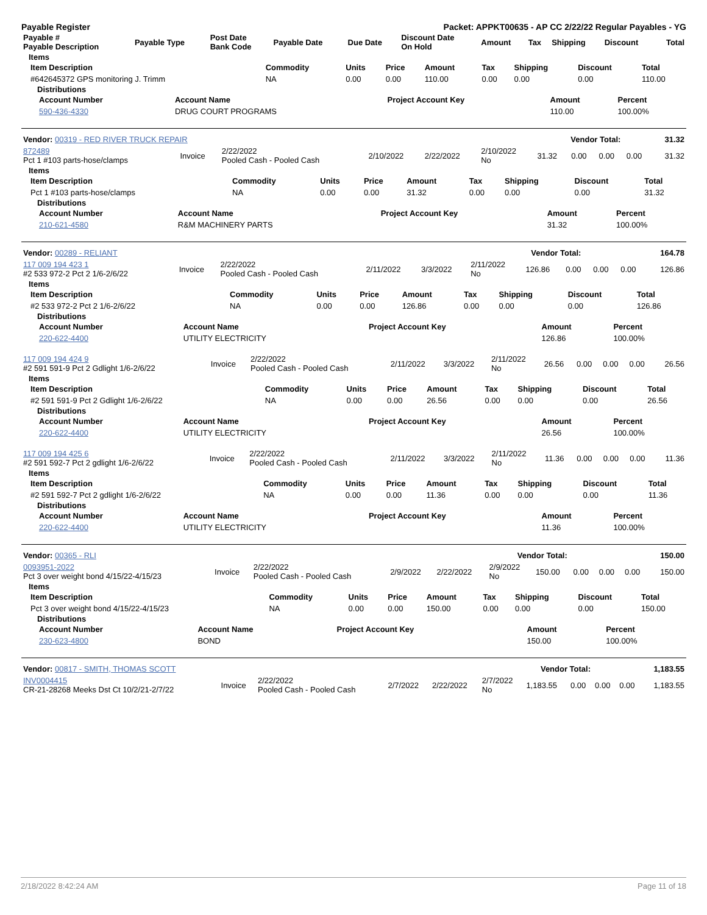Payable Register Packet: APPKT00635 - AP CC 2/22/22 Regular Payables - YG
| Payable # Payable Description | Payable Type | Post Date Bank Code | Payable Date | Due Date | Discount Date On Hold | Amount | Tax | Shipping | Discount | Total |
| --- | --- | --- | --- | --- | --- | --- | --- | --- | --- | --- |
Items
| Item Description | Commodity | Units | Price | Amount | Tax | Shipping | Discount | Total |
| --- | --- | --- | --- | --- | --- | --- | --- | --- |
| #642645372 GPS monitoring J. Trimm | NA | 0.00 | 0.00 | 110.00 | 0.00 | 0.00 | 0.00 | 110.00 |
Distributions
| Account Number | Account Name | Project Account Key | Amount | Percent |
| --- | --- | --- | --- | --- |
| 590-436-4330 | DRUG COURT PROGRAMS | | 110.00 | 100.00% |
| Vendor: 00319 - RED RIVER TRUCK REPAIR | Vendor Total: | 31.32 |
| 872489 Pct 1 #103 parts-hose/clamps | Invoice | 2/22/2022 Pooled Cash - Pooled Cash | 2/10/2022 | 2/22/2022 | 2/10/2022 No | 31.32 | 0.00 | 0.00 | 0.00 | 31.32 |
Items
| Item Description | Commodity | Units | Price | Amount | Tax | Shipping | Discount | Total |
| --- | --- | --- | --- | --- | --- | --- | --- | --- |
| Pct 1 #103 parts-hose/clamps | NA | 0.00 | 0.00 | 31.32 | 0.00 | 0.00 | 0.00 | 31.32 |
Distributions
| Account Number | Account Name | Project Account Key | Amount | Percent |
| --- | --- | --- | --- | --- |
| 210-621-4580 | R&M MACHINERY PARTS | | 31.32 | 100.00% |
| Vendor: 00289 - RELIANT | Vendor Total: | 164.78 |
| 117 009 194 423 1 #2 533 972-2 Pct 2 1/6-2/6/22 | Invoice | 2/22/2022 Pooled Cash - Pooled Cash | 2/11/2022 | 3/3/2022 | 2/11/2022 No | 126.86 | 0.00 | 0.00 | 0.00 | 126.86 |
Items
| Item Description | Commodity | Units | Price | Amount | Tax | Shipping | Discount | Total |
| --- | --- | --- | --- | --- | --- | --- | --- | --- |
| #2 533 972-2 Pct 2 1/6-2/6/22 | NA | 0.00 | 0.00 | 126.86 | 0.00 | 0.00 | 0.00 | 126.86 |
Distributions
| Account Number | Account Name | Project Account Key | Amount | Percent |
| --- | --- | --- | --- | --- |
| 220-622-4400 | UTILITY ELECTRICITY | | 126.86 | 100.00% |
| 117 009 194 424 9 #2 591 591-9 Pct 2 Gdlight 1/6-2/6/22 | Invoice | 2/22/2022 Pooled Cash - Pooled Cash | 2/11/2022 | 3/3/2022 | 2/11/2022 No | 26.56 | 0.00 | 0.00 | 0.00 | 26.56 |
Items
| Item Description | Commodity | Units | Price | Amount | Tax | Shipping | Discount | Total |
| --- | --- | --- | --- | --- | --- | --- | --- | --- |
| #2 591 591-9 Pct 2 Gdlight 1/6-2/6/22 | NA | 0.00 | 0.00 | 26.56 | 0.00 | 0.00 | 0.00 | 26.56 |
Distributions
| Account Number | Account Name | Project Account Key | Amount | Percent |
| --- | --- | --- | --- | --- |
| 220-622-4400 | UTILITY ELECTRICITY | | 26.56 | 100.00% |
| 117 009 194 425 6 #2 591 592-7 Pct 2 gdlight 1/6-2/6/22 | Invoice | 2/22/2022 Pooled Cash - Pooled Cash | 2/11/2022 | 3/3/2022 | 2/11/2022 No | 11.36 | 0.00 | 0.00 | 0.00 | 11.36 |
Items
| Item Description | Commodity | Units | Price | Amount | Tax | Shipping | Discount | Total |
| --- | --- | --- | --- | --- | --- | --- | --- | --- |
| #2 591 592-7 Pct 2 gdlight 1/6-2/6/22 | NA | 0.00 | 0.00 | 11.36 | 0.00 | 0.00 | 0.00 | 11.36 |
Distributions
| Account Number | Account Name | Project Account Key | Amount | Percent |
| --- | --- | --- | --- | --- |
| 220-622-4400 | UTILITY ELECTRICITY | | 11.36 | 100.00% |
| Vendor: 00365 - RLI | Vendor Total: | 150.00 |
| 0093951-2022 Pct 3 over weight bond 4/15/22-4/15/23 | Invoice | 2/22/2022 Pooled Cash - Pooled Cash | 2/9/2022 | 2/22/2022 | 2/9/2022 No | 150.00 | 0.00 | 0.00 | 0.00 | 150.00 |
Items
| Item Description | Commodity | Units | Price | Amount | Tax | Shipping | Discount | Total |
| --- | --- | --- | --- | --- | --- | --- | --- | --- |
| Pct 3 over weight bond 4/15/22-4/15/23 | NA | 0.00 | 0.00 | 150.00 | 0.00 | 0.00 | 0.00 | 150.00 |
Distributions
| Account Number | Account Name | Project Account Key | Amount | Percent |
| --- | --- | --- | --- | --- |
| 230-623-4800 | BOND | | 150.00 | 100.00% |
| Vendor: 00817 - SMITH, THOMAS SCOTT | Vendor Total: | 1,183.55 |
| INV0004415 CR-21-28268 Meeks Dst Ct 10/2/21-2/7/22 | Invoice | 2/22/2022 Pooled Cash - Pooled Cash | 2/7/2022 | 2/22/2022 | 2/7/2022 No | 1,183.55 | 0.00 | 0.00 | 0.00 | 1,183.55 |
2/18/2022 8:42:24 AM Page 11 of 18